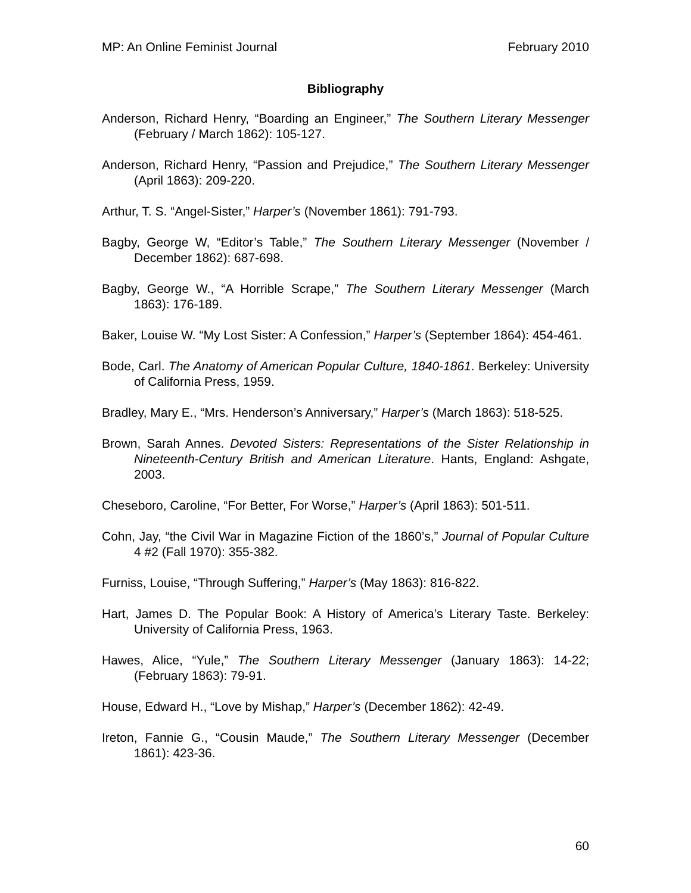MP: An Online Feminist Journal February 2010
Bibliography
Anderson, Richard Henry, “Boarding an Engineer,” The Southern Literary Messenger (February / March 1862): 105-127.
Anderson, Richard Henry, “Passion and Prejudice,” The Southern Literary Messenger (April 1863): 209-220.
Arthur, T. S. “Angel-Sister,” Harper’s (November 1861): 791-793.
Bagby, George W, “Editor’s Table,” The Southern Literary Messenger (November / December 1862): 687-698.
Bagby, George W., “A Horrible Scrape,” The Southern Literary Messenger (March 1863): 176-189.
Baker, Louise W. “My Lost Sister: A Confession,” Harper’s (September 1864): 454-461.
Bode, Carl. The Anatomy of American Popular Culture, 1840-1861. Berkeley: University of California Press, 1959.
Bradley, Mary E., “Mrs. Henderson’s Anniversary,” Harper’s (March 1863): 518-525.
Brown, Sarah Annes. Devoted Sisters: Representations of the Sister Relationship in Nineteenth-Century British and American Literature. Hants, England: Ashgate, 2003.
Cheseboro, Caroline, “For Better, For Worse,” Harper’s (April 1863): 501-511.
Cohn, Jay, “the Civil War in Magazine Fiction of the 1860’s,” Journal of Popular Culture 4 #2 (Fall 1970): 355-382.
Furniss, Louise, “Through Suffering,” Harper’s (May 1863): 816-822.
Hart, James D. The Popular Book: A History of America’s Literary Taste. Berkeley: University of California Press, 1963.
Hawes, Alice, “Yule,” The Southern Literary Messenger (January 1863): 14-22; (February 1863): 79-91.
House, Edward H., “Love by Mishap,” Harper’s (December 1862): 42-49.
Ireton, Fannie G., “Cousin Maude,” The Southern Literary Messenger (December 1861): 423-36.
60